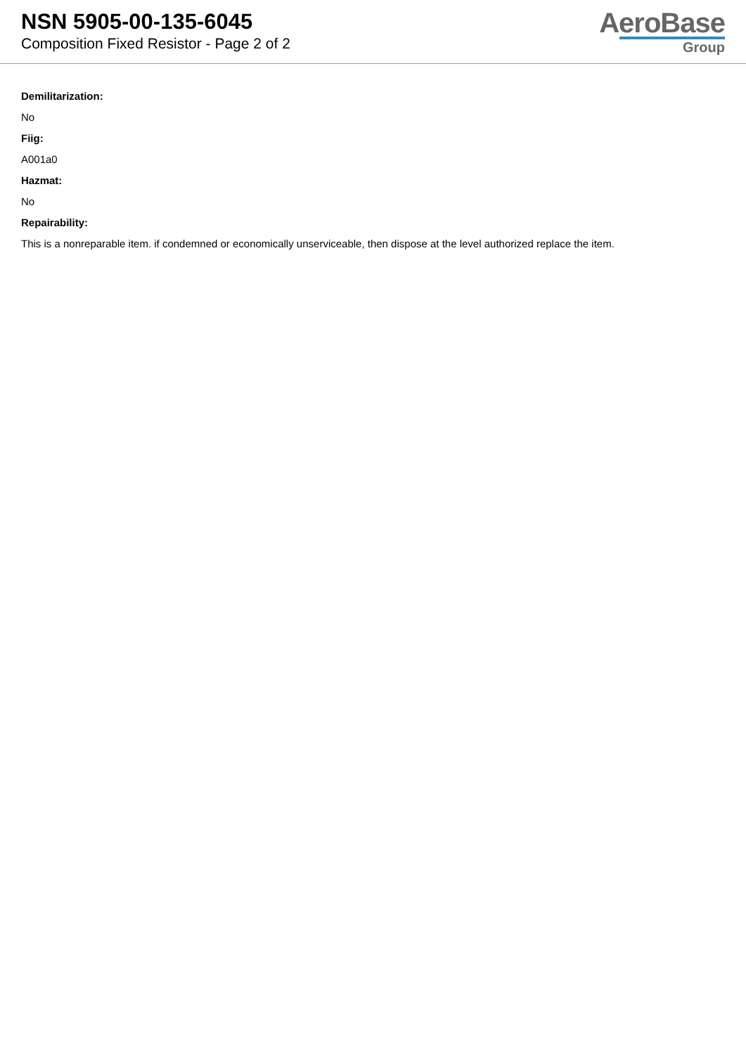NSN 5905-00-135-6045
Composition Fixed Resistor - Page 2 of 2
AeroBase
Group
Demilitarization:
No
Fiig:
A001a0
Hazmat:
No
Repairability:
This is a nonreparable item. if condemned or economically unserviceable, then dispose at the level authorized replace the item.